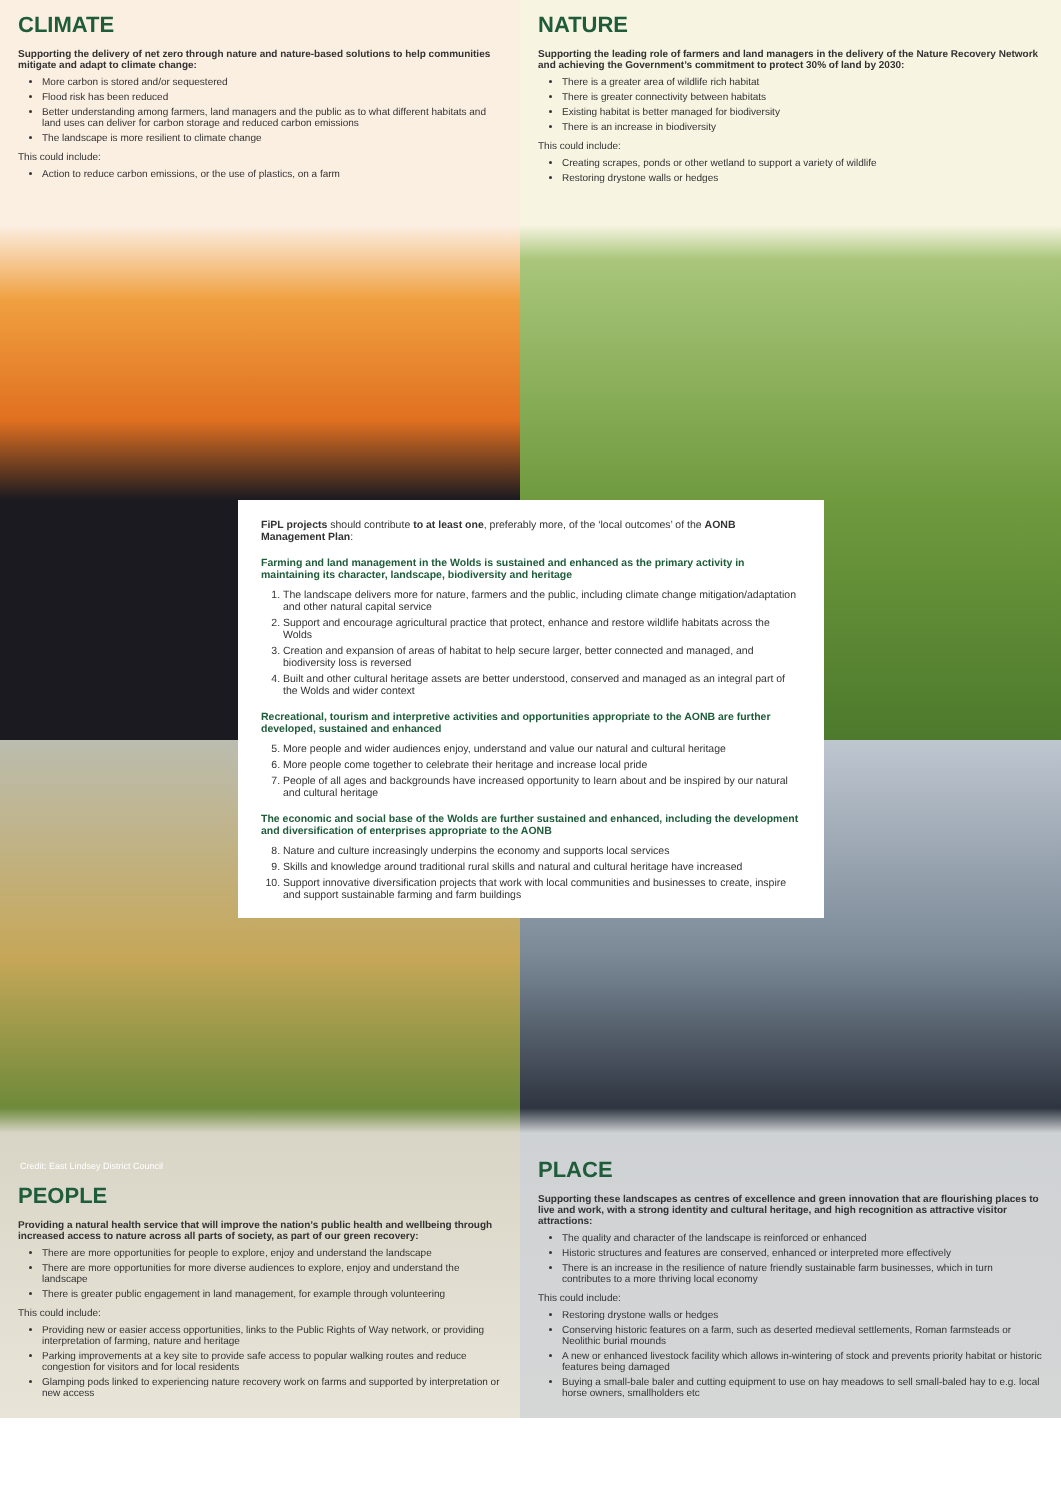CLIMATE
Supporting the delivery of net zero through nature and nature-based solutions to help communities mitigate and adapt to climate change:
More carbon is stored and/or sequestered
Flood risk has been reduced
Better understanding among farmers, land managers and the public as to what different habitats and land uses can deliver for carbon storage and reduced carbon emissions
The landscape is more resilient to climate change
This could include:
Action to reduce carbon emissions, or the use of plastics, on a farm
NATURE
Supporting the leading role of farmers and land managers in the delivery of the Nature Recovery Network and achieving the Government’s commitment to protect 30% of land by 2030:
There is a greater area of wildlife rich habitat
There is greater connectivity between habitats
Existing habitat is better managed for biodiversity
There is an increase in biodiversity
This could include:
Creating scrapes, ponds or other wetland to support a variety of wildlife
Restoring drystone walls or hedges
FiPL projects should contribute to at least one, preferably more, of the ‘local outcomes’ of the AONB Management Plan:
Farming and land management in the Wolds is sustained and enhanced as the primary activity in maintaining its character, landscape, biodiversity and heritage
1. The landscape delivers more for nature, farmers and the public, including climate change mitigation/adaptation and other natural capital service
2. Support and encourage agricultural practice that protect, enhance and restore wildlife habitats across the Wolds
3. Creation and expansion of areas of habitat to help secure larger, better connected and managed, and biodiversity loss is reversed
4. Built and other cultural heritage assets are better understood, conserved and managed as an integral part of the Wolds and wider context
Recreational, tourism and interpretive activities and opportunities appropriate to the AONB are further developed, sustained and enhanced
5. More people and wider audiences enjoy, understand and value our natural and cultural heritage
6. More people come together to celebrate their heritage and increase local pride
7. People of all ages and backgrounds have increased opportunity to learn about and be inspired by our natural and cultural heritage
The economic and social base of the Wolds are further sustained and enhanced, including the development and diversification of enterprises appropriate to the AONB
8. Nature and culture increasingly underpins the economy and supports local services
9. Skills and knowledge around traditional rural skills and natural and cultural heritage have increased
10. Support innovative diversification projects that work with local communities and businesses to create, inspire and support sustainable farming and farm buildings
Credit: East Lindsey District Council
PEOPLE
Providing a natural health service that will improve the nation’s public health and wellbeing through increased access to nature across all parts of society, as part of our green recovery:
There are more opportunities for people to explore, enjoy and understand the landscape
There are more opportunities for more diverse audiences to explore, enjoy and understand the landscape
There is greater public engagement in land management, for example through volunteering
This could include:
Providing new or easier access opportunities, links to the Public Rights of Way network, or providing interpretation of farming, nature and heritage
Parking improvements at a key site to provide safe access to popular walking routes and reduce congestion for visitors and for local residents
Glamping pods linked to experiencing nature recovery work on farms and supported by interpretation or new access
PLACE
Supporting these landscapes as centres of excellence and green innovation that are flourishing places to live and work, with a strong identity and cultural heritage, and high recognition as attractive visitor attractions:
The quality and character of the landscape is reinforced or enhanced
Historic structures and features are conserved, enhanced or interpreted more effectively
There is an increase in the resilience of nature friendly sustainable farm businesses, which in turn contributes to a more thriving local economy
This could include:
Restoring drystone walls or hedges
Conserving historic features on a farm, such as deserted medieval settlements, Roman farmsteads or Neolithic burial mounds
A new or enhanced livestock facility which allows in-wintering of stock and prevents priority habitat or historic features being damaged
Buying a small-bale baler and cutting equipment to use on hay meadows to sell small-baled hay to e.g. local horse owners, smallholders etc